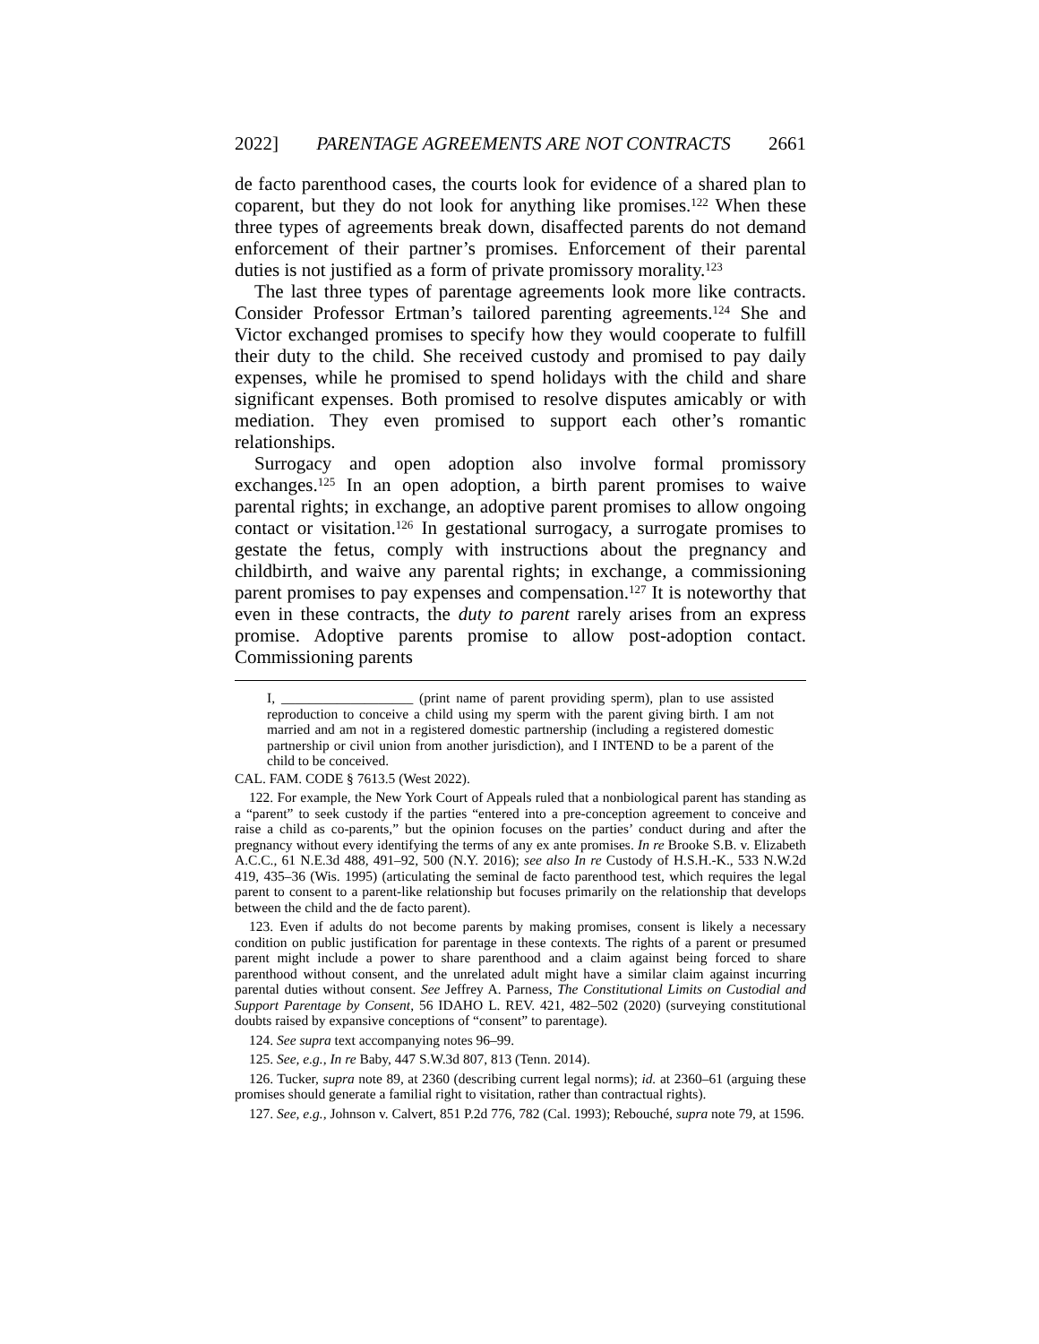2022] PARENTAGE AGREEMENTS ARE NOT CONTRACTS 2661
de facto parenthood cases, the courts look for evidence of a shared plan to coparent, but they do not look for anything like promises.<sup>122</sup> When these three types of agreements break down, disaffected parents do not demand enforcement of their partner’s promises. Enforcement of their parental duties is not justified as a form of private promissory morality.<sup>123</sup>
The last three types of parentage agreements look more like contracts. Consider Professor Ertman’s tailored parenting agreements.<sup>124</sup> She and Victor exchanged promises to specify how they would cooperate to fulfill their duty to the child. She received custody and promised to pay daily expenses, while he promised to spend holidays with the child and share significant expenses. Both promised to resolve disputes amicably or with mediation. They even promised to support each other’s romantic relationships.
Surrogacy and open adoption also involve formal promissory exchanges.<sup>125</sup> In an open adoption, a birth parent promises to waive parental rights; in exchange, an adoptive parent promises to allow ongoing contact or visitation.<sup>126</sup> In gestational surrogacy, a surrogate promises to gestate the fetus, comply with instructions about the pregnancy and childbirth, and waive any parental rights; in exchange, a commissioning parent promises to pay expenses and compensation.<sup>127</sup> It is noteworthy that even in these contracts, the duty to parent rarely arises from an express promise. Adoptive parents promise to allow post-adoption contact. Commissioning parents
I, ___________________ (print name of parent providing sperm), plan to use assisted reproduction to conceive a child using my sperm with the parent giving birth. I am not married and am not in a registered domestic partnership (including a registered domestic partnership or civil union from another jurisdiction), and I INTEND to be a parent of the child to be conceived.
CAL. FAM. CODE § 7613.5 (West 2022).
122. For example, the New York Court of Appeals ruled that a nonbiological parent has standing as a “parent” to seek custody if the parties “entered into a pre-conception agreement to conceive and raise a child as co-parents,” but the opinion focuses on the parties’ conduct during and after the pregnancy without every identifying the terms of any ex ante promises. In re Brooke S.B. v. Elizabeth A.C.C., 61 N.E.3d 488, 491–92, 500 (N.Y. 2016); see also In re Custody of H.S.H.-K., 533 N.W.2d 419, 435–36 (Wis. 1995) (articulating the seminal de facto parenthood test, which requires the legal parent to consent to a parent-like relationship but focuses primarily on the relationship that develops between the child and the de facto parent).
123. Even if adults do not become parents by making promises, consent is likely a necessary condition on public justification for parentage in these contexts. The rights of a parent or presumed parent might include a power to share parenthood and a claim against being forced to share parenthood without consent, and the unrelated adult might have a similar claim against incurring parental duties without consent. See Jeffrey A. Parness, The Constitutional Limits on Custodial and Support Parentage by Consent, 56 IDAHO L. REV. 421, 482–502 (2020) (surveying constitutional doubts raised by expansive conceptions of “consent” to parentage).
124. See supra text accompanying notes 96–99.
125. See, e.g., In re Baby, 447 S.W.3d 807, 813 (Tenn. 2014).
126. Tucker, supra note 89, at 2360 (describing current legal norms); id. at 2360–61 (arguing these promises should generate a familial right to visitation, rather than contractual rights).
127. See, e.g., Johnson v. Calvert, 851 P.2d 776, 782 (Cal. 1993); Rebouché, supra note 79, at 1596.